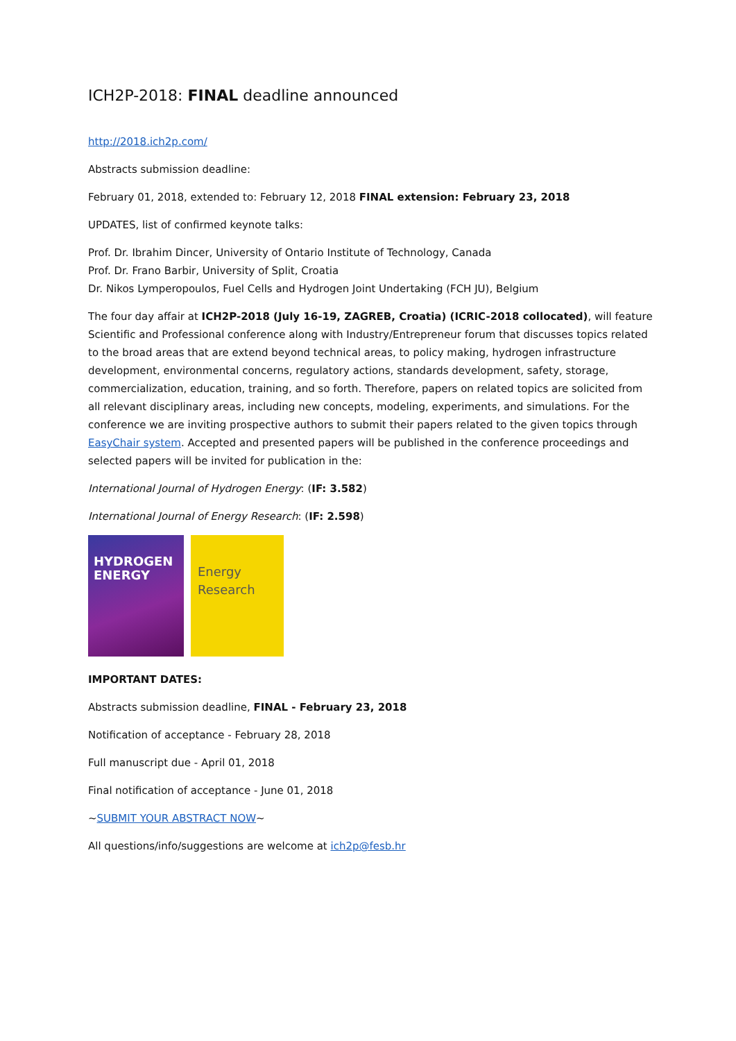ICH2P-2018: FINAL deadline announced
http://2018.ich2p.com/
Abstracts submission deadline:
February 01, 2018, extended to: February 12, 2018 FINAL extension: February 23, 2018
UPDATES, list of confirmed keynote talks:
Prof. Dr. Ibrahim Dincer, University of Ontario Institute of Technology, Canada
Prof. Dr. Frano Barbir, University of Split, Croatia
Dr. Nikos Lymperopoulos, Fuel Cells and Hydrogen Joint Undertaking (FCH JU), Belgium
The four day affair at ICH2P-2018 (July 16-19, ZAGREB, Croatia) (ICRIC-2018 collocated), will feature Scientific and Professional conference along with Industry/Entrepreneur forum that discusses topics related to the broad areas that are extend beyond technical areas, to policy making, hydrogen infrastructure development, environmental concerns, regulatory actions, standards development, safety, storage, commercialization, education, training, and so forth. Therefore, papers on related topics are solicited from all relevant disciplinary areas, including new concepts, modeling, experiments, and simulations. For the conference we are inviting prospective authors to submit their papers related to the given topics through EasyChair system. Accepted and presented papers will be published in the conference proceedings and selected papers will be invited for publication in the:
International Journal of Hydrogen Energy: (IF: 3.582)
International Journal of Energy Research: (IF: 2.598)
HYDROGEN
ENERGY
Energy
Research
IMPORTANT DATES:
Abstracts submission deadline, FINAL - February 23, 2018
Notification of acceptance - February 28, 2018
Full manuscript due - April 01, 2018
Final notification of acceptance - June 01, 2018
~SUBMIT YOUR ABSTRACT NOW~
All questions/info/suggestions are welcome at ich2p@fesb.hr